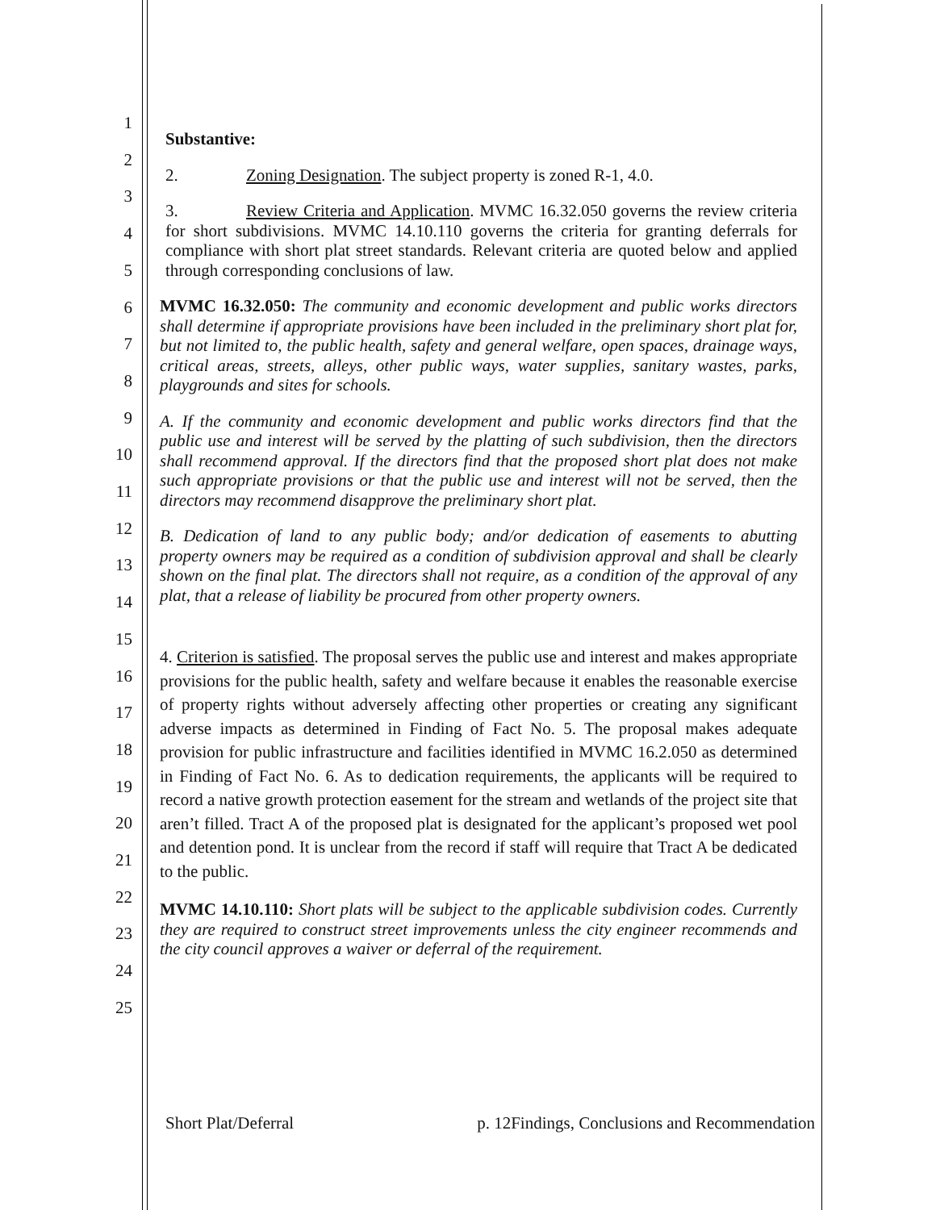1
2
3
4
5
6
7
8
9
10
11
12
13
14
15
16
17
18
19
20
21
22
23
24
25
Substantive:
2. Zoning Designation. The subject property is zoned R-1, 4.0.
3. Review Criteria and Application. MVMC 16.32.050 governs the review criteria for short subdivisions. MVMC 14.10.110 governs the criteria for granting deferrals for compliance with short plat street standards. Relevant criteria are quoted below and applied through corresponding conclusions of law.
MVMC 16.32.050: The community and economic development and public works directors shall determine if appropriate provisions have been included in the preliminary short plat for, but not limited to, the public health, safety and general welfare, open spaces, drainage ways, critical areas, streets, alleys, other public ways, water supplies, sanitary wastes, parks, playgrounds and sites for schools.
A. If the community and economic development and public works directors find that the public use and interest will be served by the platting of such subdivision, then the directors shall recommend approval. If the directors find that the proposed short plat does not make such appropriate provisions or that the public use and interest will not be served, then the directors may recommend disapprove the preliminary short plat.
B. Dedication of land to any public body; and/or dedication of easements to abutting property owners may be required as a condition of subdivision approval and shall be clearly shown on the final plat. The directors shall not require, as a condition of the approval of any plat, that a release of liability be procured from other property owners.
4. Criterion is satisfied. The proposal serves the public use and interest and makes appropriate provisions for the public health, safety and welfare because it enables the reasonable exercise of property rights without adversely affecting other properties or creating any significant adverse impacts as determined in Finding of Fact No. 5. The proposal makes adequate provision for public infrastructure and facilities identified in MVMC 16.2.050 as determined in Finding of Fact No. 6. As to dedication requirements, the applicants will be required to record a native growth protection easement for the stream and wetlands of the project site that aren’t filled. Tract A of the proposed plat is designated for the applicant’s proposed wet pool and detention pond. It is unclear from the record if staff will require that Tract A be dedicated to the public.
MVMC 14.10.110: Short plats will be subject to the applicable subdivision codes. Currently they are required to construct street improvements unless the city engineer recommends and the city council approves a waiver or deferral of the requirement.
Short Plat/Deferral p. 12Findings, Conclusions and Recommendation